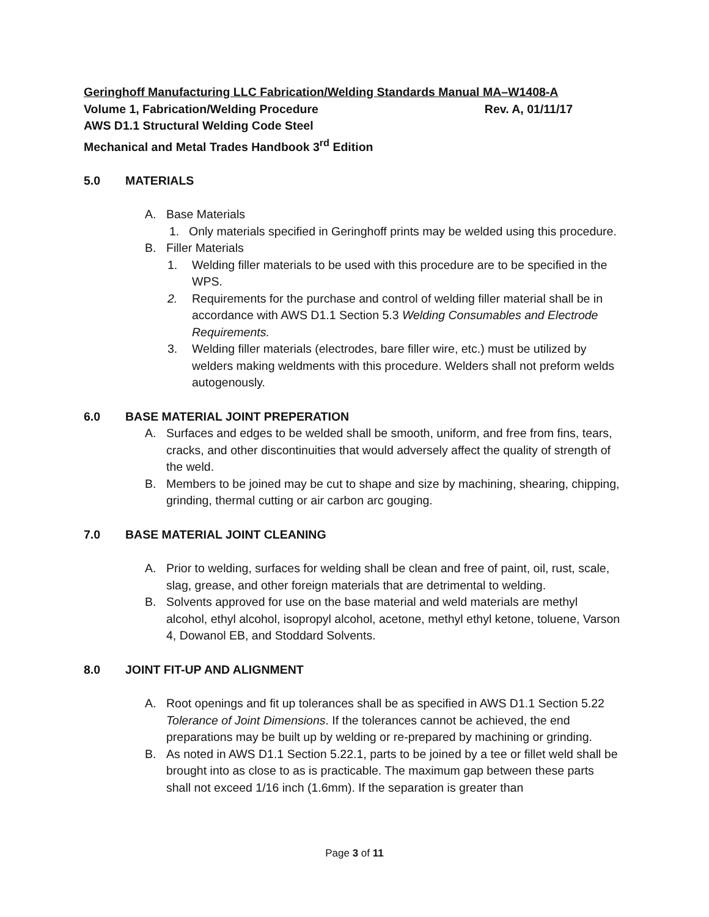Geringhoff Manufacturing LLC Fabrication/Welding Standards Manual MA–W1408-A
Volume 1, Fabrication/Welding Procedure Rev. A, 01/11/17
AWS D1.1 Structural Welding Code Steel
Mechanical and Metal Trades Handbook 3<sup>rd</sup> Edition
5.0 MATERIALS
A. Base Materials
1. Only materials specified in Geringhoff prints may be welded using this procedure.
B. Filler Materials
1. Welding filler materials to be used with this procedure are to be specified in the WPS.
2. Requirements for the purchase and control of welding filler material shall be in accordance with AWS D1.1 Section 5.3 Welding Consumables and Electrode Requirements.
3. Welding filler materials (electrodes, bare filler wire, etc.) must be utilized by welders making weldments with this procedure. Welders shall not preform welds autogenously.
6.0 BASE MATERIAL JOINT PREPERATION
A. Surfaces and edges to be welded shall be smooth, uniform, and free from fins, tears, cracks, and other discontinuities that would adversely affect the quality of strength of the weld.
B. Members to be joined may be cut to shape and size by machining, shearing, chipping, grinding, thermal cutting or air carbon arc gouging.
7.0 BASE MATERIAL JOINT CLEANING
A. Prior to welding, surfaces for welding shall be clean and free of paint, oil, rust, scale, slag, grease, and other foreign materials that are detrimental to welding.
B. Solvents approved for use on the base material and weld materials are methyl alcohol, ethyl alcohol, isopropyl alcohol, acetone, methyl ethyl ketone, toluene, Varson 4, Dowanol EB, and Stoddard Solvents.
8.0 JOINT FIT-UP AND ALIGNMENT
A. Root openings and fit up tolerances shall be as specified in AWS D1.1 Section 5.22 Tolerance of Joint Dimensions. If the tolerances cannot be achieved, the end preparations may be built up by welding or re-prepared by machining or grinding.
B. As noted in AWS D1.1 Section 5.22.1, parts to be joined by a tee or fillet weld shall be brought into as close to as is practicable. The maximum gap between these parts shall not exceed 1/16 inch (1.6mm). If the separation is greater than
Page 3 of 11